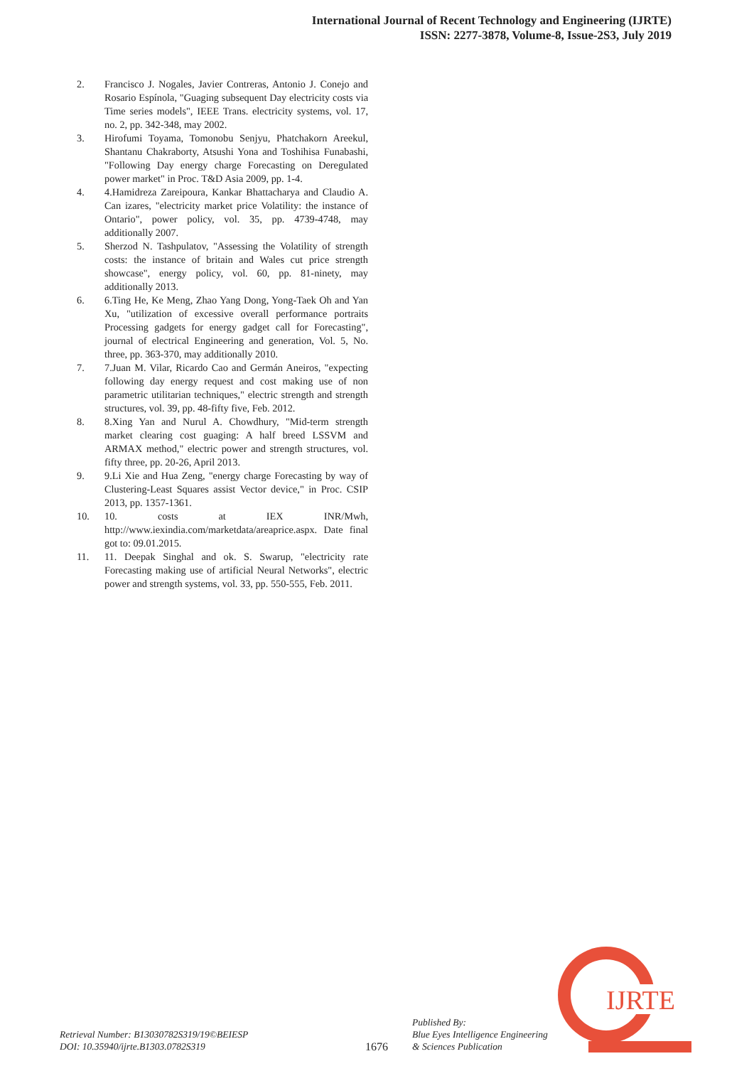International Journal of Recent Technology and Engineering (IJRTE)
ISSN: 2277-3878, Volume-8, Issue-2S3, July 2019
2. Francisco J. Nogales, Javier Contreras, Antonio J. Conejo and Rosario Espínola, "Guaging subsequent Day electricity costs via Time series models", IEEE Trans. electricity systems, vol. 17, no. 2, pp. 342-348, may 2002.
3. Hirofumi Toyama, Tomonobu Senjyu, Phatchakorn Areekul, Shantanu Chakraborty, Atsushi Yona and Toshihisa Funabashi, "Following Day energy charge Forecasting on Deregulated power market" in Proc. T&D Asia 2009, pp. 1-4.
4. 4.Hamidreza Zareipoura, Kankar Bhattacharya and Claudio A. Can izares, "electricity market price Volatility: the instance of Ontario", power policy, vol. 35, pp. 4739-4748, may additionally 2007.
5. Sherzod N. Tashpulatov, "Assessing the Volatility of strength costs: the instance of britain and Wales cut price strength showcase", energy policy, vol. 60, pp. 81-ninety, may additionally 2013.
6. 6.Ting He, Ke Meng, Zhao Yang Dong, Yong-Taek Oh and Yan Xu, "utilization of excessive overall performance portraits Processing gadgets for energy gadget call for Forecasting", journal of electrical Engineering and generation, Vol. 5, No. three, pp. 363-370, may additionally 2010.
7. 7.Juan M. Vilar, Ricardo Cao and Germán Aneiros, "expecting following day energy request and cost making use of non parametric utilitarian techniques," electric strength and strength structures, vol. 39, pp. 48-fifty five, Feb. 2012.
8. 8.Xing Yan and Nurul A. Chowdhury, "Mid-term strength market clearing cost guaging: A half breed LSSVM and ARMAX method," electric power and strength structures, vol. fifty three, pp. 20-26, April 2013.
9. 9.Li Xie and Hua Zeng, "energy charge Forecasting by way of Clustering-Least Squares assist Vector device," in Proc. CSIP 2013, pp. 1357-1361.
10. 10. costs at IEX INR/Mwh, http://www.iexindia.com/marketdata/areaprice.aspx. Date final got to: 09.01.2015.
11. 11. Deepak Singhal and ok. S. Swarup, "electricity rate Forecasting making use of artificial Neural Networks", electric power and strength systems, vol. 33, pp. 550-555, Feb. 2011.
Retrieval Number: B13030782S319/19©BEIESP
DOI: 10.35940/ijrte.B1303.0782S319
1676
Published By:
Blue Eyes Intelligence Engineering
& Sciences Publication
IJRTE